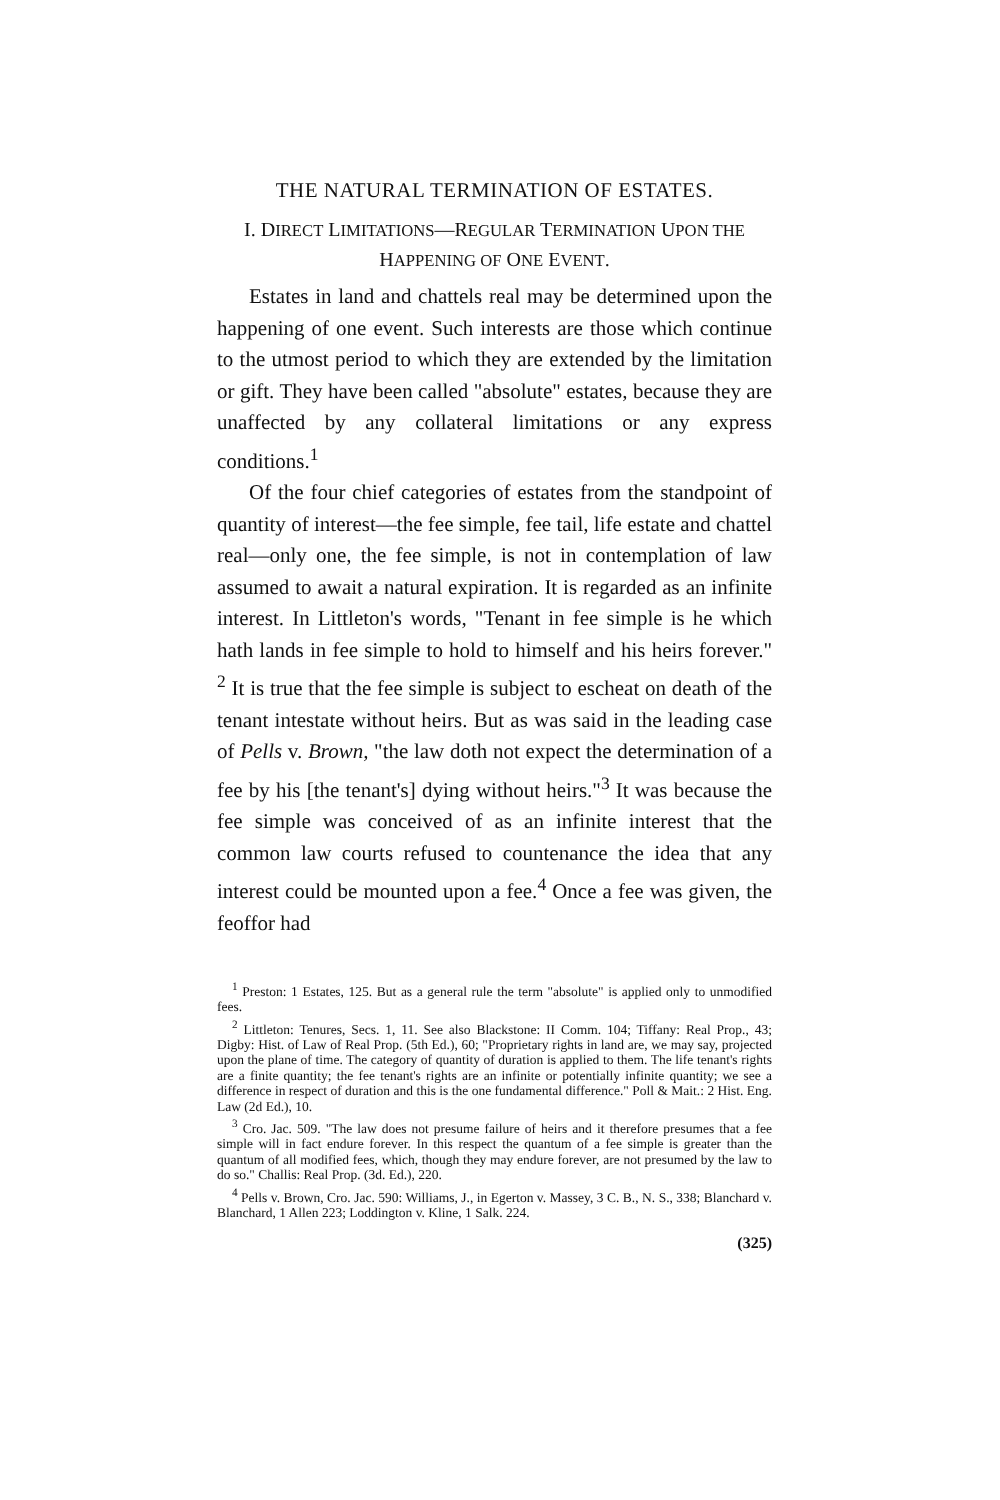THE NATURAL TERMINATION OF ESTATES.
I. DIRECT LIMITATIONS—REGULAR TERMINATION UPON THE HAPPENING OF ONE EVENT.
Estates in land and chattels real may be determined upon the happening of one event. Such interests are those which continue to the utmost period to which they are extended by the limitation or gift. They have been called "absolute" estates, because they are unaffected by any collateral limitations or any express conditions.<sup>1</sup>
Of the four chief categories of estates from the standpoint of quantity of interest—the fee simple, fee tail, life estate and chattel real—only one, the fee simple, is not in contemplation of law assumed to await a natural expiration. It is regarded as an infinite interest. In Littleton's words, "Tenant in fee simple is he which hath lands in fee simple to hold to himself and his heirs forever." <sup>2</sup> It is true that the fee simple is subject to escheat on death of the tenant intestate without heirs. But as was said in the leading case of Pells v. Brown, "the law doth not expect the determination of a fee by his [the tenant's] dying without heirs."<sup>3</sup> It was because the fee simple was conceived of as an infinite interest that the common law courts refused to countenance the idea that any interest could be mounted upon a fee.<sup>4</sup> Once a fee was given, the feoffor had
<sup>1</sup> Preston: 1 Estates, 125. But as a general rule the term "absolute" is applied only to unmodified fees.
<sup>2</sup> Littleton: Tenures, Secs. 1, 11. See also Blackstone: II Comm. 104; Tiffany: Real Prop., 43; Digby: Hist. of Law of Real Prop. (5th Ed.), 60; "Proprietary rights in land are, we may say, projected upon the plane of time. The category of quantity of duration is applied to them. The life tenant's rights are a finite quantity; the fee tenant's rights are an infinite or potentially infinite quantity; we see a difference in respect of duration and this is the one fundamental difference." Poll & Mait.: 2 Hist. Eng. Law (2d Ed.), 10.
<sup>3</sup> Cro. Jac. 509. "The law does not presume failure of heirs and it therefore presumes that a fee simple will in fact endure forever. In this respect the quantum of a fee simple is greater than the quantum of all modified fees, which, though they may endure forever, are not presumed by the law to do so." Challis: Real Prop. (3d. Ed.), 220.
<sup>4</sup> Pells v. Brown, Cro. Jac. 590: Williams, J., in Egerton v. Massey, 3 C. B., N. S., 338; Blanchard v. Blanchard, 1 Allen 223; Loddington v. Kline, 1 Salk. 224.
(325)